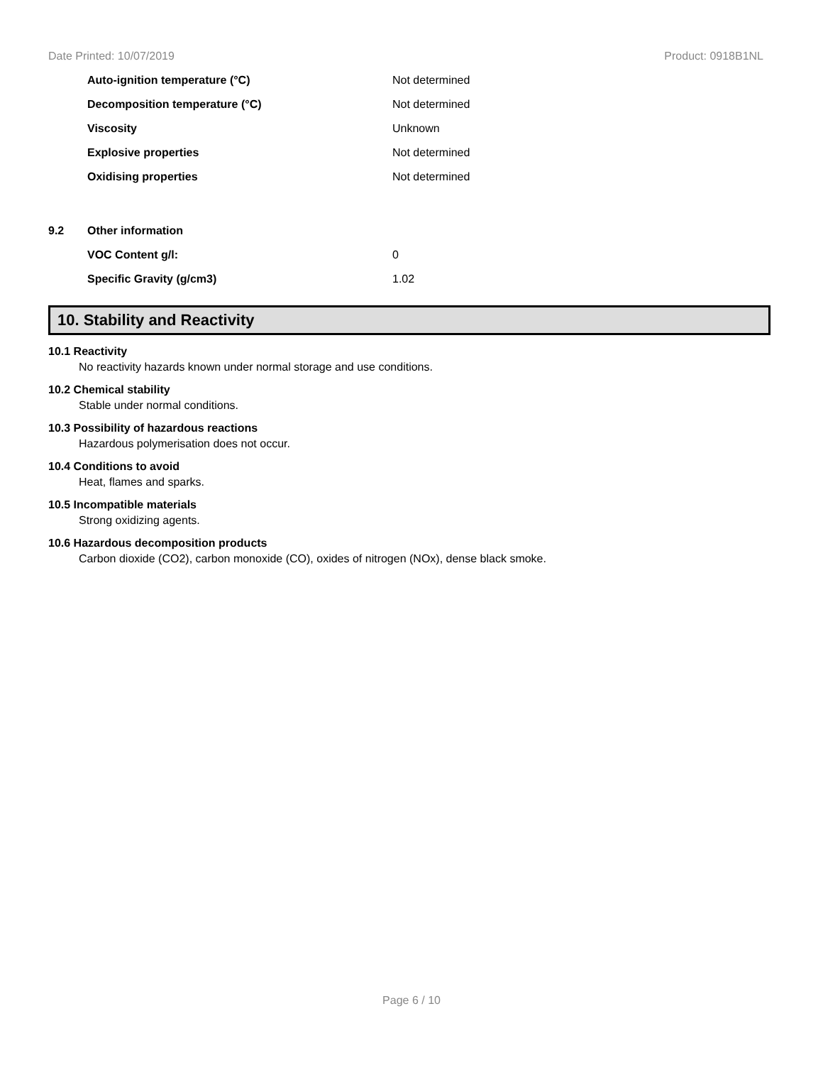Date Printed: 10/07/2019 Product: 0918B1NL
| | Auto-ignition temperature (°C) | Not determined |
| | Decomposition temperature (°C) | Not determined |
| | Viscosity | Unknown |
| | Explosive properties | Not determined |
| | Oxidising properties | Not determined |
| 9.2 | Other information | |
| | VOC Content g/l: | 0 |
| | Specific Gravity (g/cm3) | 1.02 |
10. Stability and Reactivity
10.1 Reactivity
No reactivity hazards known under normal storage and use conditions.
10.2 Chemical stability
Stable under normal conditions.
10.3 Possibility of hazardous reactions
Hazardous polymerisation does not occur.
10.4 Conditions to avoid
Heat, flames and sparks.
10.5 Incompatible materials
Strong oxidizing agents.
10.6 Hazardous decomposition products
Carbon dioxide (CO2), carbon monoxide (CO), oxides of nitrogen (NOx), dense black smoke.
Page 6 / 10